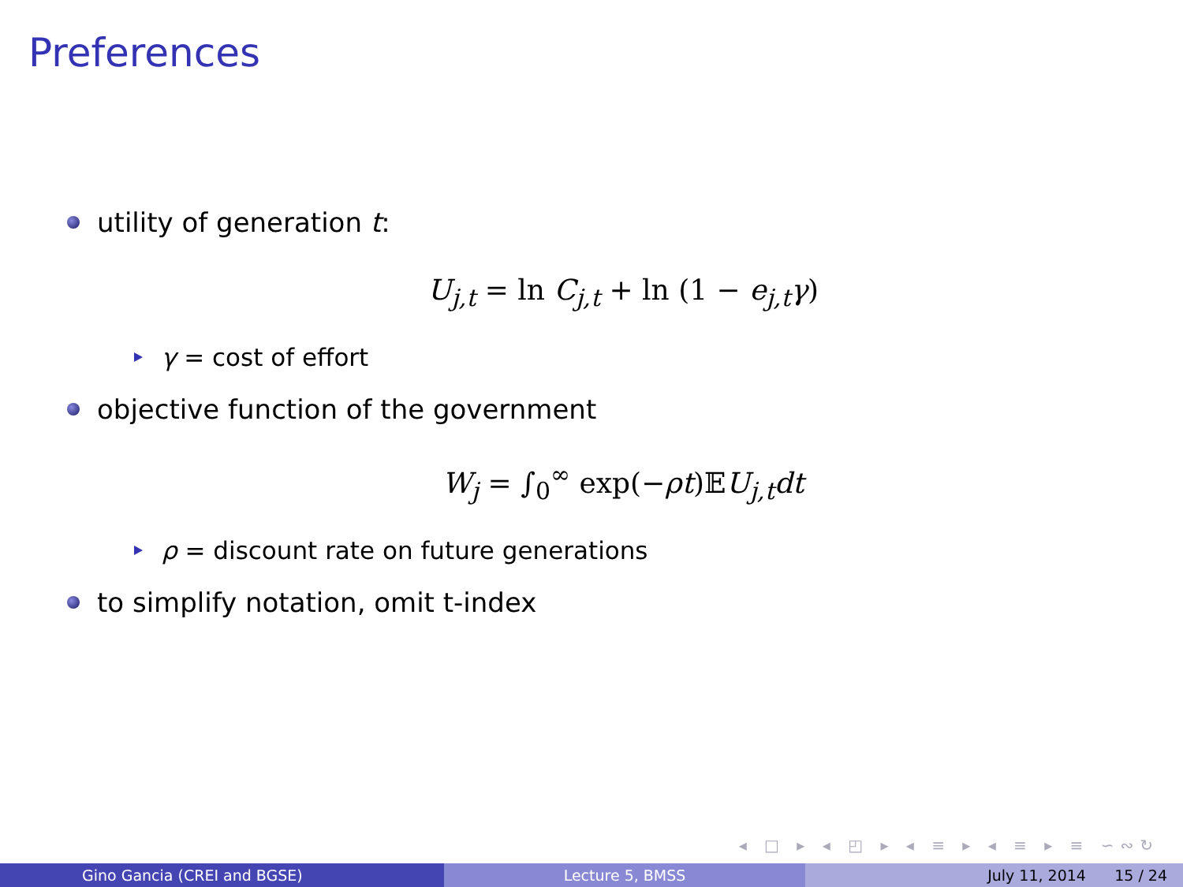Preferences
utility of generation t:
U<sub>j,t</sub> = ln C<sub>j,t</sub> + ln (1 − e<sub>j,t</sub>γ)
γ = cost of effort
objective function of the government
W<sub>j</sub> = ∫<sub>0</sub><sup>∞</sup> exp(−ρt)𝔼U<sub>j,t</sub>dt
ρ = discount rate on future generations
to simplify notation, omit t-index
◂ □ ▸ ◂ ◰ ▸ ◂ ≡ ▸ ◂ ≡ ▸ ≡ ∽∾↻
Gino Gancia (CREI and BGSE) Lecture 5, BMSS July 11, 2014 15 / 24